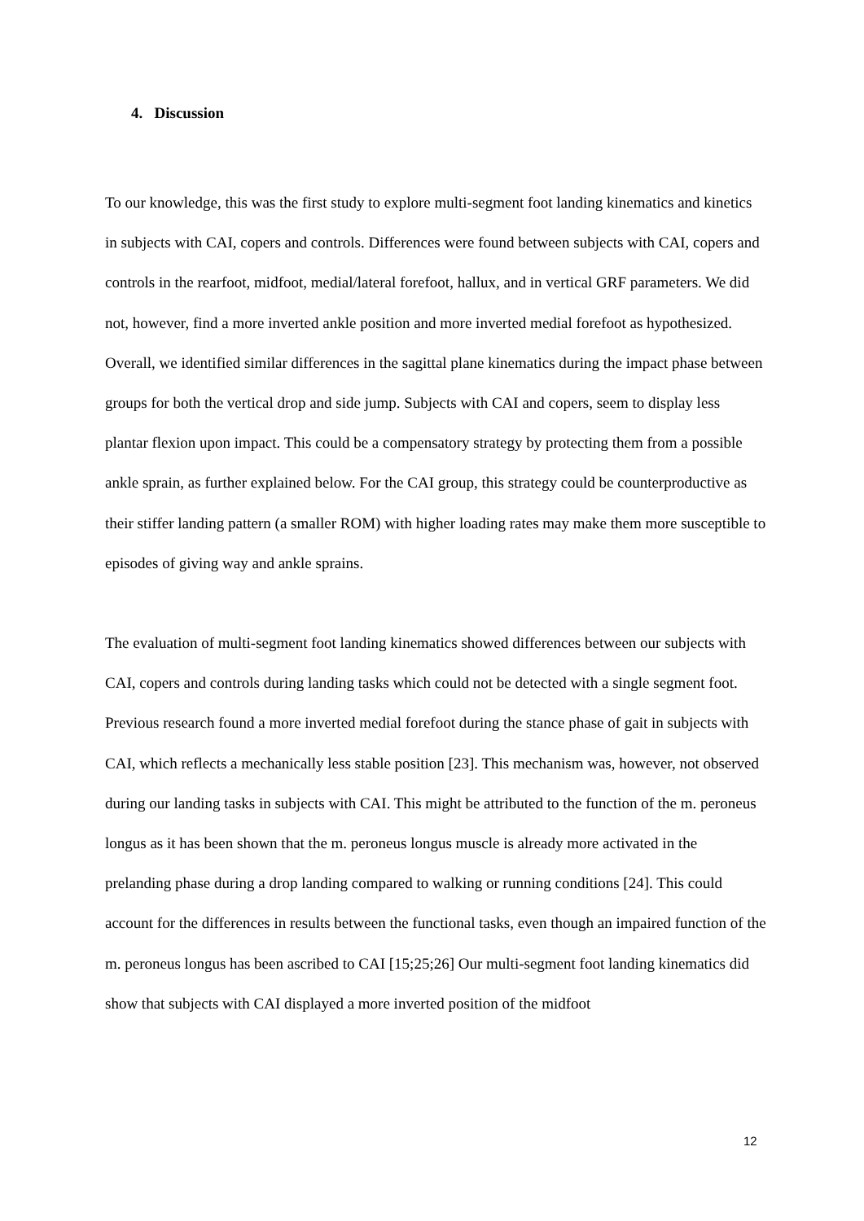4. Discussion
To our knowledge, this was the first study to explore multi-segment foot landing kinematics and kinetics in subjects with CAI, copers and controls. Differences were found between subjects with CAI, copers and controls in the rearfoot, midfoot, medial/lateral forefoot, hallux, and in vertical GRF parameters. We did not, however, find a more inverted ankle position and more inverted medial forefoot as hypothesized. Overall, we identified similar differences in the sagittal plane kinematics during the impact phase between groups for both the vertical drop and side jump. Subjects with CAI and copers, seem to display less plantar flexion upon impact. This could be a compensatory strategy by protecting them from a possible ankle sprain, as further explained below. For the CAI group, this strategy could be counterproductive as their stiffer landing pattern (a smaller ROM) with higher loading rates may make them more susceptible to episodes of giving way and ankle sprains.
The evaluation of multi-segment foot landing kinematics showed differences between our subjects with CAI, copers and controls during landing tasks which could not be detected with a single segment foot. Previous research found a more inverted medial forefoot during the stance phase of gait in subjects with CAI, which reflects a mechanically less stable position [23]. This mechanism was, however, not observed during our landing tasks in subjects with CAI. This might be attributed to the function of the m. peroneus longus as it has been shown that the m. peroneus longus muscle is already more activated in the prelanding phase during a drop landing compared to walking or running conditions [24]. This could account for the differences in results between the functional tasks, even though an impaired function of the m. peroneus longus has been ascribed to CAI [15;25;26] Our multi-segment foot landing kinematics did show that subjects with CAI displayed a more inverted position of the midfoot
12